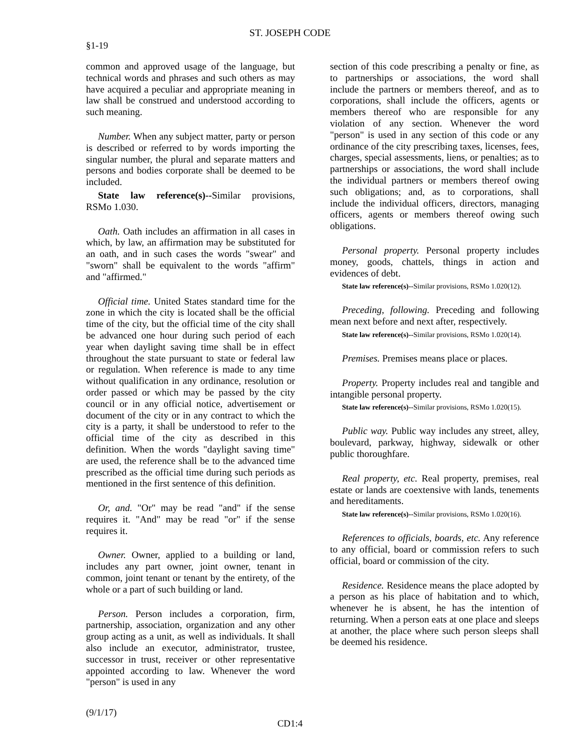ST. JOSEPH CODE
§1-19
common and approved usage of the language, but technical words and phrases and such others as may have acquired a peculiar and appropriate meaning in law shall be construed and understood according to such meaning.
Number. When any subject matter, party or person is described or referred to by words importing the singular number, the plural and separate matters and persons and bodies corporate shall be deemed to be included.
State law reference(s)--Similar provisions, RSMo 1.030.
Oath. Oath includes an affirmation in all cases in which, by law, an affirmation may be substituted for an oath, and in such cases the words "swear" and "sworn" shall be equivalent to the words "affirm" and "affirmed."
Official time. United States standard time for the zone in which the city is located shall be the official time of the city, but the official time of the city shall be advanced one hour during such period of each year when daylight saving time shall be in effect throughout the state pursuant to state or federal law or regulation. When reference is made to any time without qualification in any ordinance, resolution or order passed or which may be passed by the city council or in any official notice, advertisement or document of the city or in any contract to which the city is a party, it shall be understood to refer to the official time of the city as described in this definition. When the words "daylight saving time" are used, the reference shall be to the advanced time prescribed as the official time during such periods as mentioned in the first sentence of this definition.
Or, and. "Or" may be read "and" if the sense requires it. "And" may be read "or" if the sense requires it.
Owner. Owner, applied to a building or land, includes any part owner, joint owner, tenant in common, joint tenant or tenant by the entirety, of the whole or a part of such building or land.
Person. Person includes a corporation, firm, partnership, association, organization and any other group acting as a unit, as well as individuals. It shall also include an executor, administrator, trustee, successor in trust, receiver or other representative appointed according to law. Whenever the word "person" is used in any
section of this code prescribing a penalty or fine, as to partnerships or associations, the word shall include the partners or members thereof, and as to corporations, shall include the officers, agents or members thereof who are responsible for any violation of any section. Whenever the word "person" is used in any section of this code or any ordinance of the city prescribing taxes, licenses, fees, charges, special assessments, liens, or penalties; as to partnerships or associations, the word shall include the individual partners or members thereof owing such obligations; and, as to corporations, shall include the individual officers, directors, managing officers, agents or members thereof owing such obligations.
Personal property. Personal property includes money, goods, chattels, things in action and evidences of debt.
State law reference(s)--Similar provisions, RSMo 1.020(12).
Preceding, following. Preceding and following mean next before and next after, respectively.
State law reference(s)--Similar provisions, RSMo 1.020(14).
Premises. Premises means place or places.
Property. Property includes real and tangible and intangible personal property.
State law reference(s)--Similar provisions, RSMo 1.020(15).
Public way. Public way includes any street, alley, boulevard, parkway, highway, sidewalk or other public thoroughfare.
Real property, etc. Real property, premises, real estate or lands are coextensive with lands, tenements and hereditaments.
State law reference(s)--Similar provisions, RSMo 1.020(16).
References to officials, boards, etc. Any reference to any official, board or commission refers to such official, board or commission of the city.
Residence. Residence means the place adopted by a person as his place of habitation and to which, whenever he is absent, he has the intention of returning. When a person eats at one place and sleeps at another, the place where such person sleeps shall be deemed his residence.
(9/1/17)
CD1:4